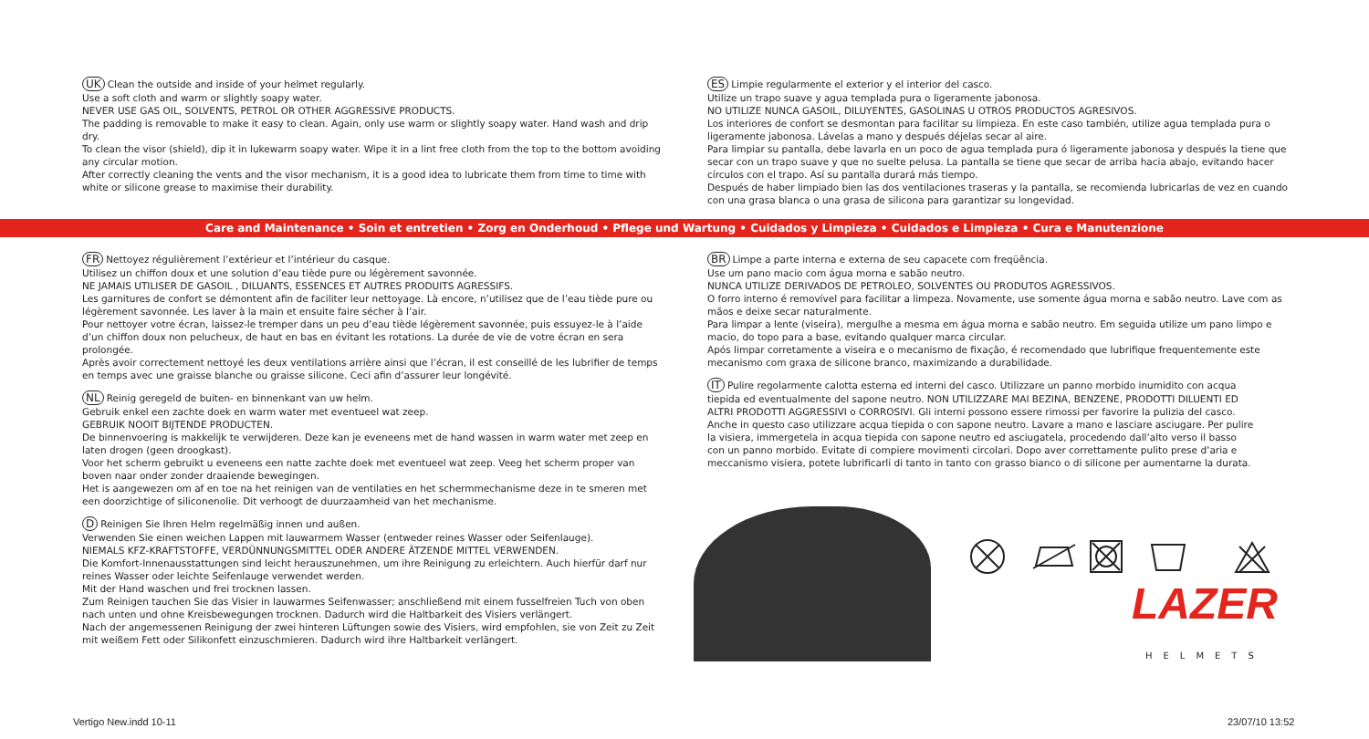UK Clean the outside and inside of your helmet regularly.
Use a soft cloth and warm or slightly soapy water.
NEVER USE GAS OIL, SOLVENTS, PETROL OR OTHER AGGRESSIVE PRODUCTS.
The padding is removable to make it easy to clean. Again, only use warm or slightly soapy water. Hand wash and drip dry.
To clean the visor (shield), dip it in lukewarm soapy water. Wipe it in a lint free cloth from the top to the bottom avoiding any circular motion.
After correctly cleaning the vents and the visor mechanism, it is a good idea to lubricate them from time to time with white or silicone grease to maximise their durability.
ES Limpie regularmente el exterior y el interior del casco.
Utilize un trapo suave y agua templada pura o ligeramente jabonosa.
NO UTILIZE NUNCA GASOIL, DILUYENTES, GASOLINAS U OTROS PRODUCTOS AGRESIVOS.
Los interiores de confort se desmontan para facilitar su limpieza. En este caso también, utilize agua templada pura o ligeramente jabonosa. Lávelas a mano y después déjelas secar al aire.
Para limpiar su pantalla, debe lavarla en un poco de agua templada pura ó ligeramente jabonosa y después la tiene que secar con un trapo suave y que no suelte pelusa. La pantalla se tiene que secar de arriba hacia abajo, evitando hacer círculos con el trapo. Así su pantalla durará más tiempo.
Después de haber limpiado bien las dos ventilaciones traseras y la pantalla, se recomienda lubricarlas de vez en cuando con una grasa blanca o una grasa de silicona para garantizar su longevidad.
Care and Maintenance • Soin et entretien • Zorg en Onderhoud • Pflege und Wartung • Cuidados y Limpieza • Cuidados e Limpieza • Cura e Manutenzione
FR Nettoyez régulièrement l’extérieur et l’intérieur du casque.
Utilisez un chiffon doux et une solution d’eau tiède pure ou légèrement savonnée.
NE JAMAIS UTILISER DE GASOIL , DILUANTS, ESSENCES ET AUTRES PRODUITS AGRESSIFS.
Les garnitures de confort se démontent afin de faciliter leur nettoyage. Là encore, n’utilisez que de l’eau tiède pure ou légèrement savonnée. Les laver à la main et ensuite faire sécher à l’air.
Pour nettoyer votre écran, laissez-le tremper dans un peu d’eau tiède légèrement savonnée, puis essuyez-le à l’aide d’un chiffon doux non pelucheux, de haut en bas en évitant les rotations. La durée de vie de votre écran en sera prolongée.
Après avoir correctement nettoyé les deux ventilations arrière ainsi que l’écran, il est conseillé de les lubrifier de temps en temps avec une graisse blanche ou graisse silicone. Ceci afin d’assurer leur longévité.
NL Reinig geregeld de buiten- en binnenkant van uw helm.
Gebruik enkel een zachte doek en warm water met eventueel wat zeep.
GEBRUIK NOOIT BIJTENDE PRODUCTEN.
De binnenvoering is makkelijk te verwijderen. Deze kan je eveneens met de hand wassen in warm water met zeep en laten drogen (geen droogkast).
Voor het scherm gebruikt u eveneens een natte zachte doek met eventueel wat zeep. Veeg het scherm proper van boven naar onder zonder draaiende bewegingen.
Het is aangewezen om af en toe na het reinigen van de ventilaties en het schermmechanisme deze in te smeren met een doorzichtige of siliconenolie. Dit verhoogt de duurzaamheid van het mechanisme.
D Reinigen Sie Ihren Helm regelmäßig innen und außen.
Verwenden Sie einen weichen Lappen mit lauwarmem Wasser (entweder reines Wasser oder Seifenlauge).
NIEMALS KFZ-KRAFTSTOFFE, VERDÜNNUNGSMITTEL ODER ANDERE ÄTZENDE MITTEL VERWENDEN.
Die Komfort-Innenausstattungen sind leicht herauszunehmen, um ihre Reinigung zu erleichtern. Auch hierfür darf nur reines Wasser oder leichte Seifenlauge verwendet werden.
Mit der Hand waschen und frei trocknen lassen.
Zum Reinigen tauchen Sie das Visier in lauwarmes Seifenwasser; anschließend mit einem fusselfreien Tuch von oben nach unten und ohne Kreisbewegungen trocknen. Dadurch wird die Haltbarkeit des Visiers verlängert.
Nach der angemessenen Reinigung der zwei hinteren Lüftungen sowie des Visiers, wird empfohlen, sie von Zeit zu Zeit mit weißem Fett oder Silikonfett einzuschmieren. Dadurch wird ihre Haltbarkeit verlängert.
BR Limpe a parte interna e externa de seu capacete com freqüência.
Use um pano macio com água morna e sabão neutro.
NUNCA UTILIZE DERIVADOS DE PETROLEO, SOLVENTES OU PRODUTOS AGRESSIVOS.
O forro interno é removível para facilitar a limpeza. Novamente, use somente água morna e sabão neutro. Lave com as mãos e deixe secar naturalmente.
Para limpar a lente (viseira), mergulhe a mesma em água morna e sabão neutro. Em seguida utilize um pano limpo e macio, do topo para a base, evitando qualquer marca circular.
Após limpar corretamente a viseira e o mecanismo de fixação, é recomendado que lubrifique frequentemente este mecanismo com graxa de silicone branco, maximizando a durabilidade.
IT Pulire regolarmente calotta esterna ed interni del casco. Utilizzare un panno morbido inumidito con acqua tiepida ed eventualmente del sapone neutro. NON UTILIZZARE MAI BEZINA, BENZENE, PRODOTTI DILUENTI ED ALTRI PRODOTTI AGGRESSIVI o CORROSIVI. Gli interni possono essere rimossi per favorire la pulizia del casco. Anche in questo caso utilizzare acqua tiepida o con sapone neutro. Lavare a mano e lasciare asciugare. Per pulire la visiera, immergetela in acqua tiepida con sapone neutro ed asciugatela, procedendo dall’alto verso il basso con un panno morbido. Evitate di compiere movimenti circolari. Dopo aver correttamente pulito prese d’aria e meccanismo visiera, potete lubrificarli di tanto in tanto con grasso bianco o di silicone per aumentarne la durata.
LAZER
HELMETS
Vertigo New.indd 10-11 23/07/10 13:52